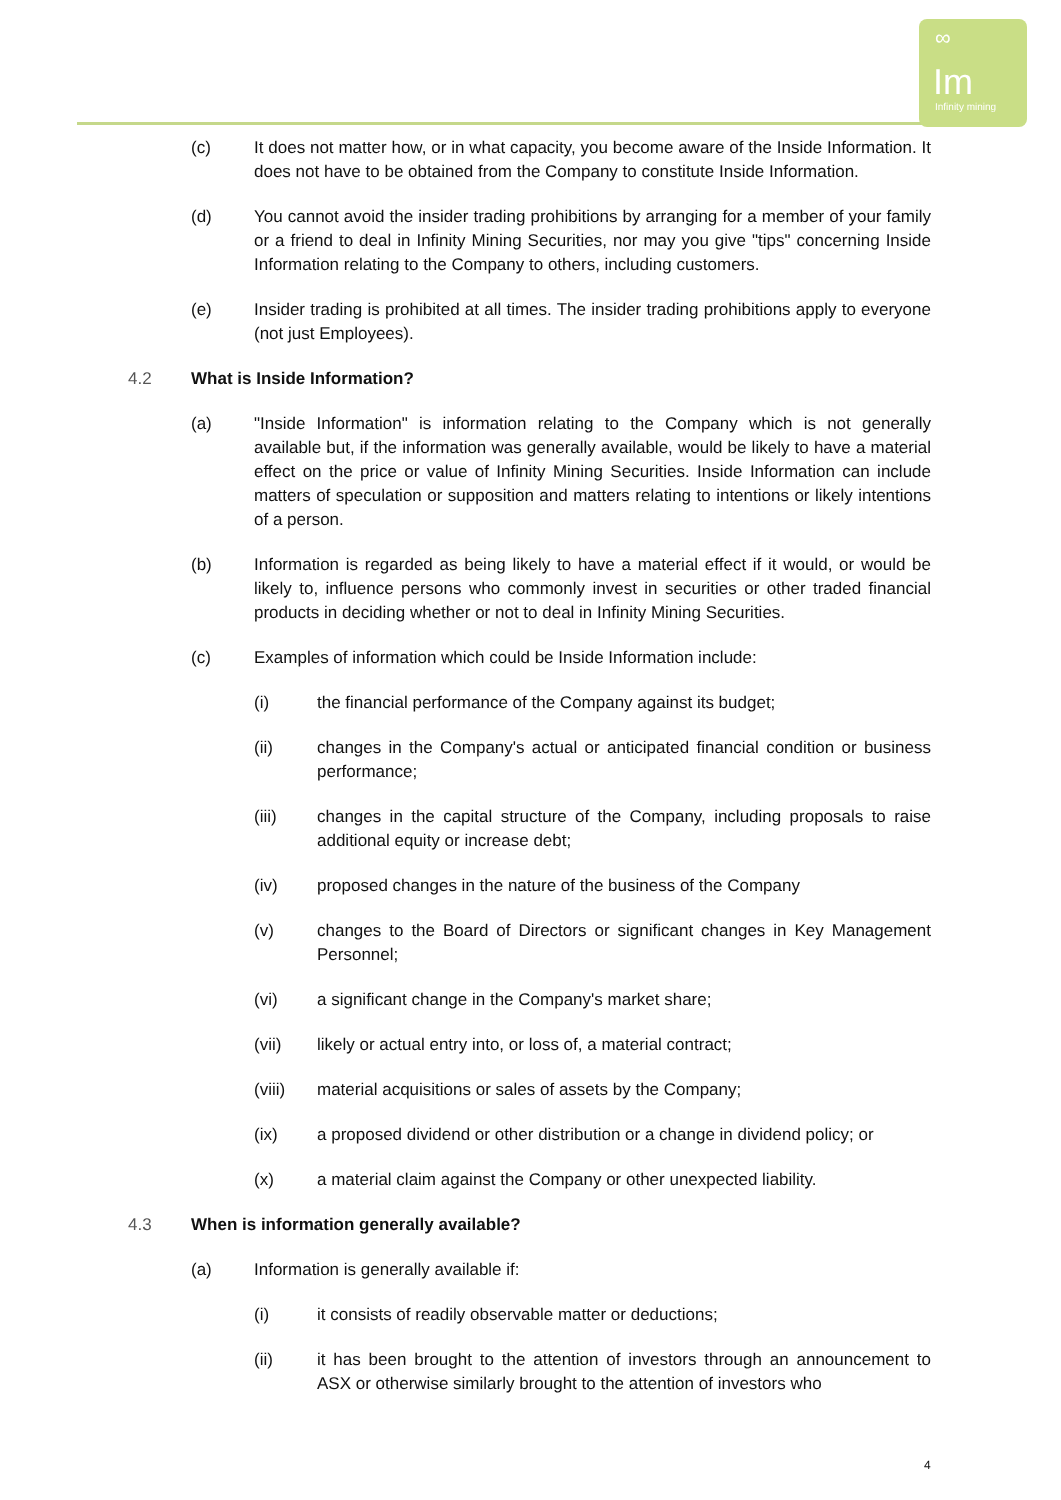∞
Im
Infinity mining
(c) It does not matter how, or in what capacity, you become aware of the Inside Information. It does not have to be obtained from the Company to constitute Inside Information.
(d) You cannot avoid the insider trading prohibitions by arranging for a member of your family or a friend to deal in Infinity Mining Securities, nor may you give "tips" concerning Inside Information relating to the Company to others, including customers.
(e) Insider trading is prohibited at all times. The insider trading prohibitions apply to everyone (not just Employees).
4.2 What is Inside Information?
(a) "Inside Information" is information relating to the Company which is not generally available but, if the information was generally available, would be likely to have a material effect on the price or value of Infinity Mining Securities. Inside Information can include matters of speculation or supposition and matters relating to intentions or likely intentions of a person.
(b) Information is regarded as being likely to have a material effect if it would, or would be likely to, influence persons who commonly invest in securities or other traded financial products in deciding whether or not to deal in Infinity Mining Securities.
(c) Examples of information which could be Inside Information include:
(i) the financial performance of the Company against its budget;
(ii) changes in the Company's actual or anticipated financial condition or business performance;
(iii) changes in the capital structure of the Company, including proposals to raise additional equity or increase debt;
(iv) proposed changes in the nature of the business of the Company
(v) changes to the Board of Directors or significant changes in Key Management Personnel;
(vi) a significant change in the Company's market share;
(vii) likely or actual entry into, or loss of, a material contract;
(viii) material acquisitions or sales of assets by the Company;
(ix) a proposed dividend or other distribution or a change in dividend policy; or
(x) a material claim against the Company or other unexpected liability.
4.3 When is information generally available?
(a) Information is generally available if:
(i) it consists of readily observable matter or deductions;
(ii) it has been brought to the attention of investors through an announcement to ASX or otherwise similarly brought to the attention of investors who
4